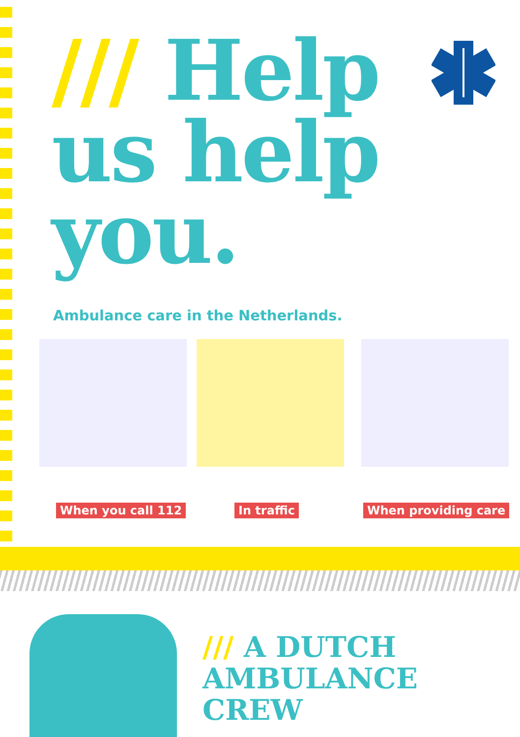/// Help
us help
you.
Ambulance care in the Netherlands.
When you call 112 In traffic When providing care
/// A DUTCH
AMBULANCE CREW